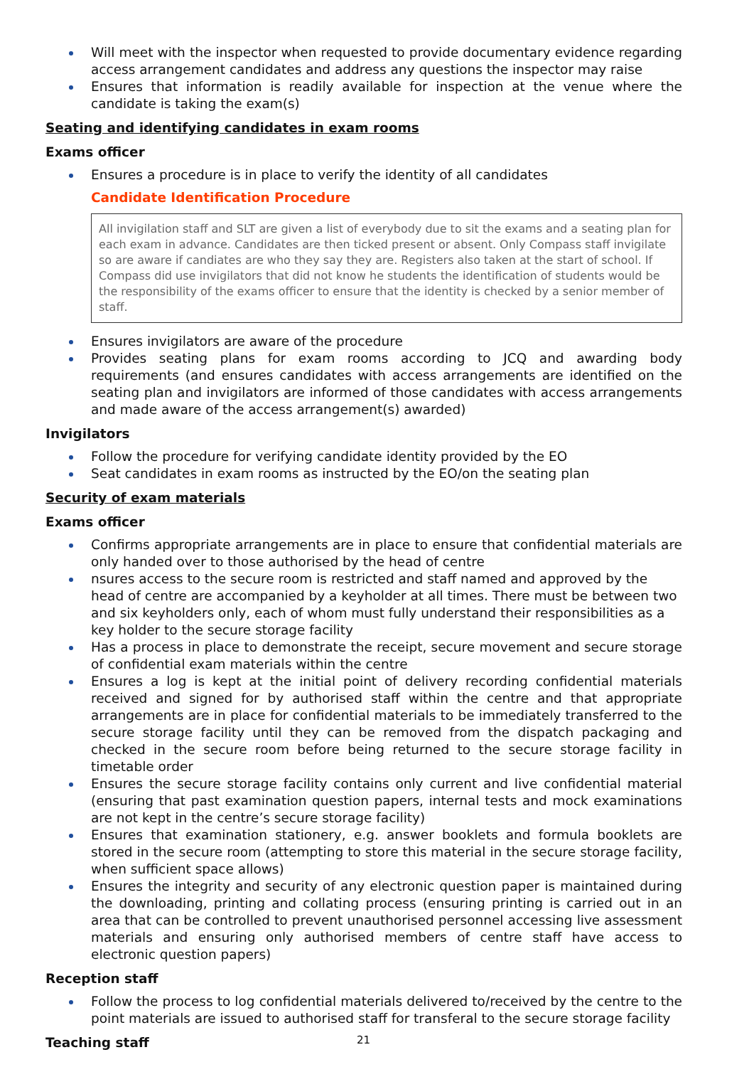Will meet with the inspector when requested to provide documentary evidence regarding access arrangement candidates and address any questions the inspector may raise
Ensures that information is readily available for inspection at the venue where the candidate is taking the exam(s)
Seating and identifying candidates in exam rooms
Exams officer
Ensures a procedure is in place to verify the identity of all candidates
Candidate Identification Procedure
All invigilation staff and SLT are given a list of everybody due to sit the exams and a seating plan for each exam in advance. Candidates are then ticked present or absent. Only Compass staff invigilate so are aware if candiates are who they say they are. Registers also taken at the start of school. If Compass did use invigilators that did not know he students the identification of students would be the responsibility of the exams officer to ensure that the identity is checked by a senior member of staff.
Ensures invigilators are aware of the procedure
Provides seating plans for exam rooms according to JCQ and awarding body requirements (and ensures candidates with access arrangements are identified on the seating plan and invigilators are informed of those candidates with access arrangements and made aware of the access arrangement(s) awarded)
Invigilators
Follow the procedure for verifying candidate identity provided by the EO
Seat candidates in exam rooms as instructed by the EO/on the seating plan
Security of exam materials
Exams officer
Confirms appropriate arrangements are in place to ensure that confidential materials are only handed over to those authorised by the head of centre
nsures access to the secure room is restricted and staff named and approved by the head of centre are accompanied by a keyholder at all times. There must be between two and six keyholders only, each of whom must fully understand their responsibilities as a key holder to the secure storage facility
Has a process in place to demonstrate the receipt, secure movement and secure storage of confidential exam materials within the centre
Ensures a log is kept at the initial point of delivery recording confidential materials received and signed for by authorised staff within the centre and that appropriate arrangements are in place for confidential materials to be immediately transferred to the secure storage facility until they can be removed from the dispatch packaging and checked in the secure room before being returned to the secure storage facility in timetable order
Ensures the secure storage facility contains only current and live confidential material (ensuring that past examination question papers, internal tests and mock examinations are not kept in the centre’s secure storage facility)
Ensures that examination stationery, e.g. answer booklets and formula booklets are stored in the secure room (attempting to store this material in the secure storage facility, when sufficient space allows)
Ensures the integrity and security of any electronic question paper is maintained during the downloading, printing and collating process (ensuring printing is carried out in an area that can be controlled to prevent unauthorised personnel accessing live assessment materials and ensuring only authorised members of centre staff have access to electronic question papers)
Reception staff
Follow the process to log confidential materials delivered to/received by the centre to the point materials are issued to authorised staff for transferal to the secure storage facility
Teaching staff
21